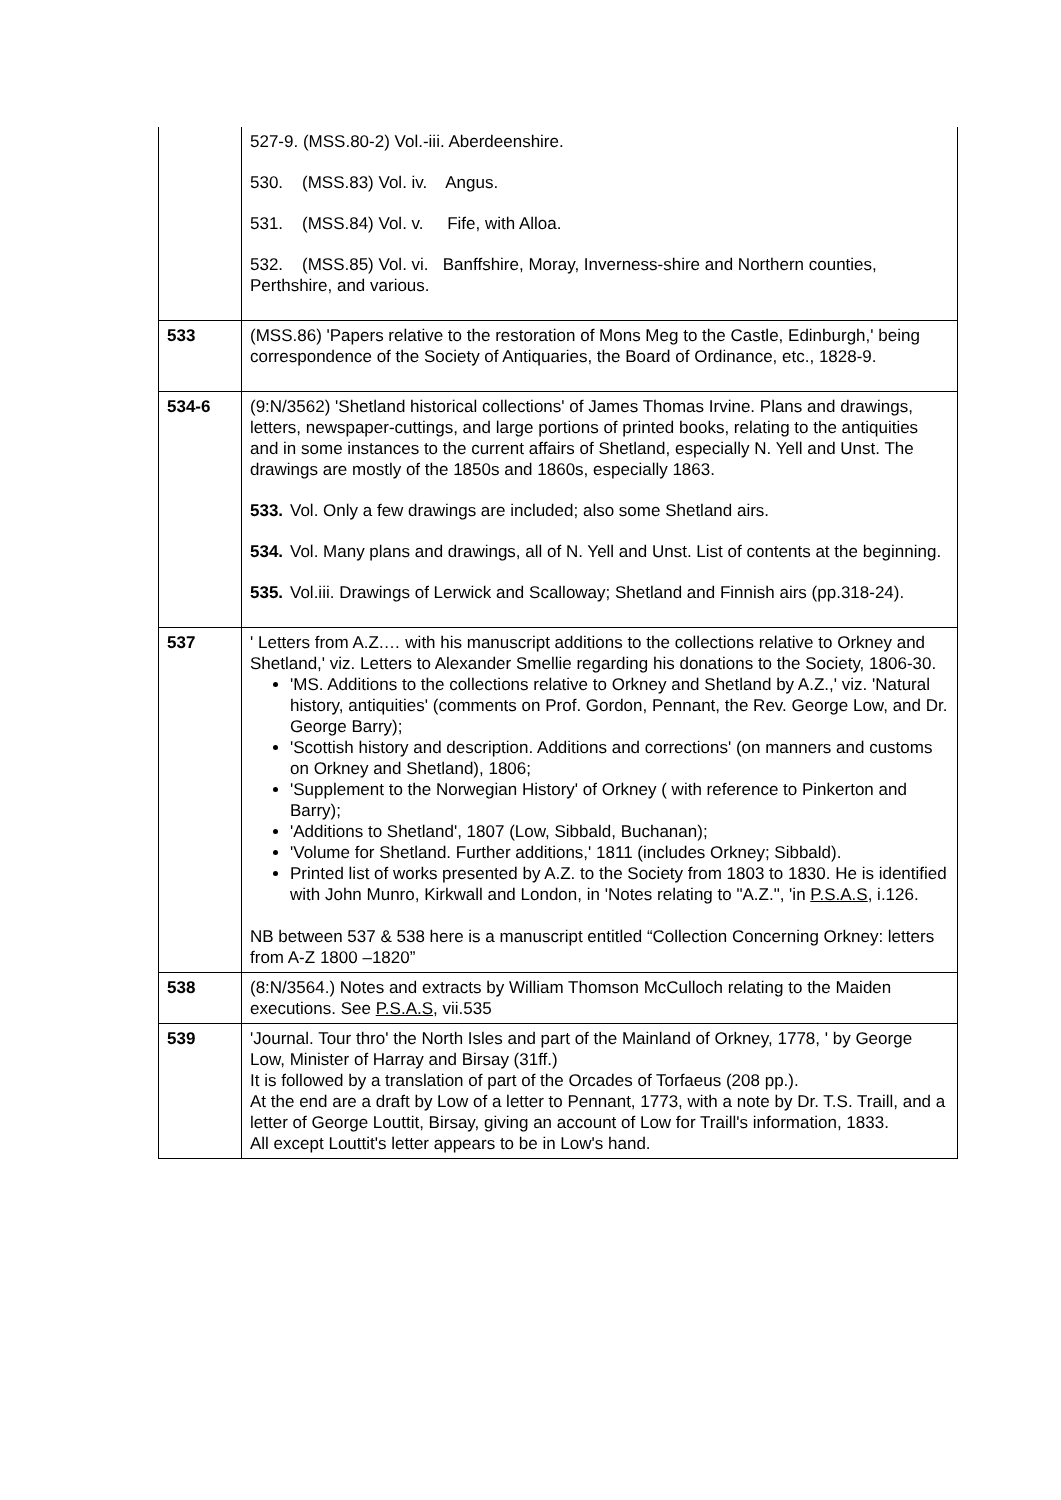| | 527-9. (MSS.80-2) Vol.-iii. Aberdeenshire. 530. (MSS.83) Vol. iv. Angus. 531. (MSS.84) Vol. v. Fife, with Alloa. 532. (MSS.85) Vol. vi. Banffshire, Moray, Inverness-shire and Northern counties, Perthshire, and various. |
| 533 | (MSS.86) 'Papers relative to the restoration of Mons Meg to the Castle, Edinburgh,' being correspondence of the Society of Antiquaries, the Board of Ordinance, etc., 1828-9. |
| 534-6 | (9:N/3562) 'Shetland historical collections' of James Thomas Irvine. Plans and drawings, letters, newspaper-cuttings, and large portions of printed books, relating to the antiquities and in some instances to the current affairs of Shetland, especially N. Yell and Unst. The drawings are mostly of the 1850s and 1860s, especially 1863. 533. Vol. Only a few drawings are included; also some Shetland airs. 534. Vol. Many plans and drawings, all of N. Yell and Unst. List of contents at the beginning. 535. Vol.iii. Drawings of Lerwick and Scalloway; Shetland and Finnish airs (pp.318-24). |
| 537 | ' Letters from A.Z.… with his manuscript additions to the collections relative to Orkney and Shetland,' viz. Letters to Alexander Smellie regarding his donations to the Society, 1806-30. 'MS. Additions to the collections relative to Orkney and Shetland by A.Z.,' viz. 'Natural history, antiquities' (comments on Prof. Gordon, Pennant, the Rev. George Low, and Dr. George Barry); 'Scottish history and description. Additions and corrections' (on manners and customs on Orkney and Shetland), 1806; 'Supplement to the Norwegian History' of Orkney ( with reference to Pinkerton and Barry); 'Additions to Shetland', 1807 (Low, Sibbald, Buchanan); 'Volume for Shetland. Further additions,' 1811 (includes Orkney; Sibbald). Printed list of works presented by A.Z. to the Society from 1803 to 1830. He is identified with John Munro, Kirkwall and London, in 'Notes relating to "A.Z.", 'in P.S.A.S , i.126. NB between 537 & 538 here is a manuscript entitled “Collection Concerning Orkney: letters from A-Z 1800 –1820” |
| 538 | (8:N/3564.) Notes and extracts by William Thomson McCulloch relating to the Maiden executions. See P.S.A.S , vii.535 |
| 539 | 'Journal. Tour thro' the North Isles and part of the Mainland of Orkney, 1778, ' by George Low, Minister of Harray and Birsay (31ff.) It is followed by a translation of part of the Orcades of Torfaeus (208 pp.). At the end are a draft by Low of a letter to Pennant, 1773, with a note by Dr. T.S. Traill, and a letter of George Louttit, Birsay, giving an account of Low for Traill's information, 1833. All except Louttit's letter appears to be in Low's hand. |